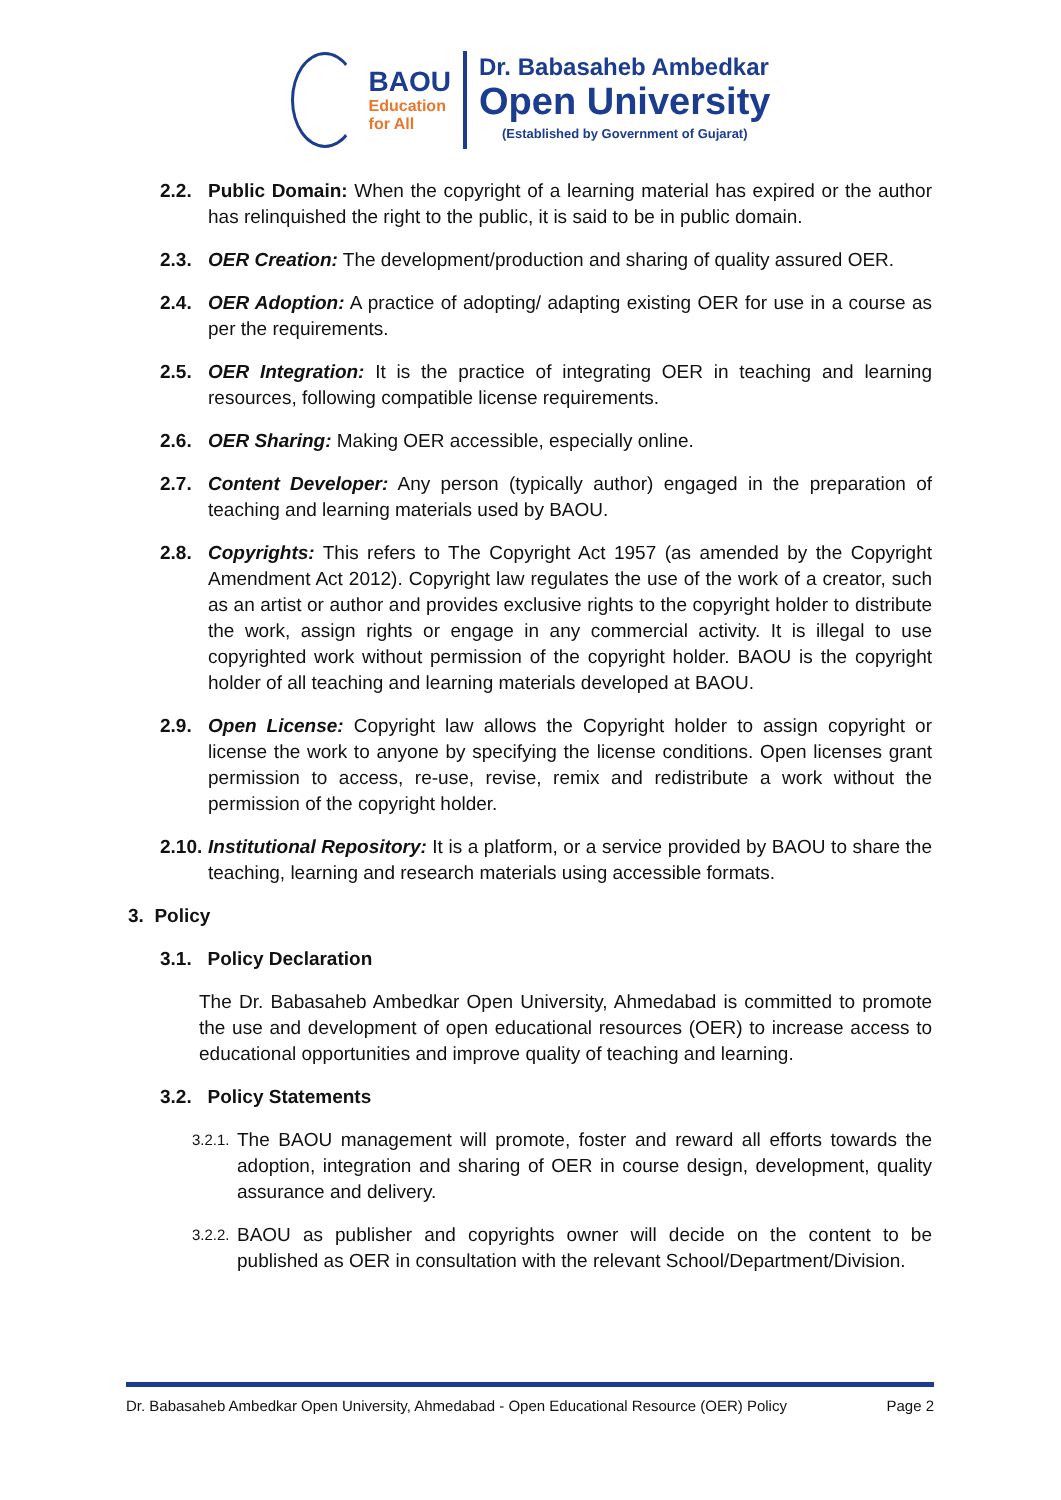BAOU
Education
for All
Dr. Babasaheb Ambedkar
Open University
(Established by Government of Gujarat)
2.2. Public Domain: When the copyright of a learning material has expired or the author has relinquished the right to the public, it is said to be in public domain.
2.3. OER Creation: The development/production and sharing of quality assured OER.
2.4. OER Adoption: A practice of adopting/ adapting existing OER for use in a course as per the requirements.
2.5. OER Integration: It is the practice of integrating OER in teaching and learning resources, following compatible license requirements.
2.6. OER Sharing: Making OER accessible, especially online.
2.7. Content Developer: Any person (typically author) engaged in the preparation of teaching and learning materials used by BAOU.
2.8. Copyrights: This refers to The Copyright Act 1957 (as amended by the Copyright Amendment Act 2012). Copyright law regulates the use of the work of a creator, such as an artist or author and provides exclusive rights to the copyright holder to distribute the work, assign rights or engage in any commercial activity. It is illegal to use copyrighted work without permission of the copyright holder. BAOU is the copyright holder of all teaching and learning materials developed at BAOU.
2.9. Open License: Copyright law allows the Copyright holder to assign copyright or license the work to anyone by specifying the license conditions. Open licenses grant permission to access, re-use, revise, remix and redistribute a work without the permission of the copyright holder.
2.10. Institutional Repository: It is a platform, or a service provided by BAOU to share the teaching, learning and research materials using accessible formats.
3. Policy
3.1. Policy Declaration
The Dr. Babasaheb Ambedkar Open University, Ahmedabad is committed to promote the use and development of open educational resources (OER) to increase access to educational opportunities and improve quality of teaching and learning.
3.2. Policy Statements
3.2.1. The BAOU management will promote, foster and reward all efforts towards the adoption, integration and sharing of OER in course design, development, quality assurance and delivery.
3.2.2. BAOU as publisher and copyrights owner will decide on the content to be published as OER in consultation with the relevant School/Department/Division.
Dr. Babasaheb Ambedkar Open University, Ahmedabad - Open Educational Resource (OER) Policy Page 2